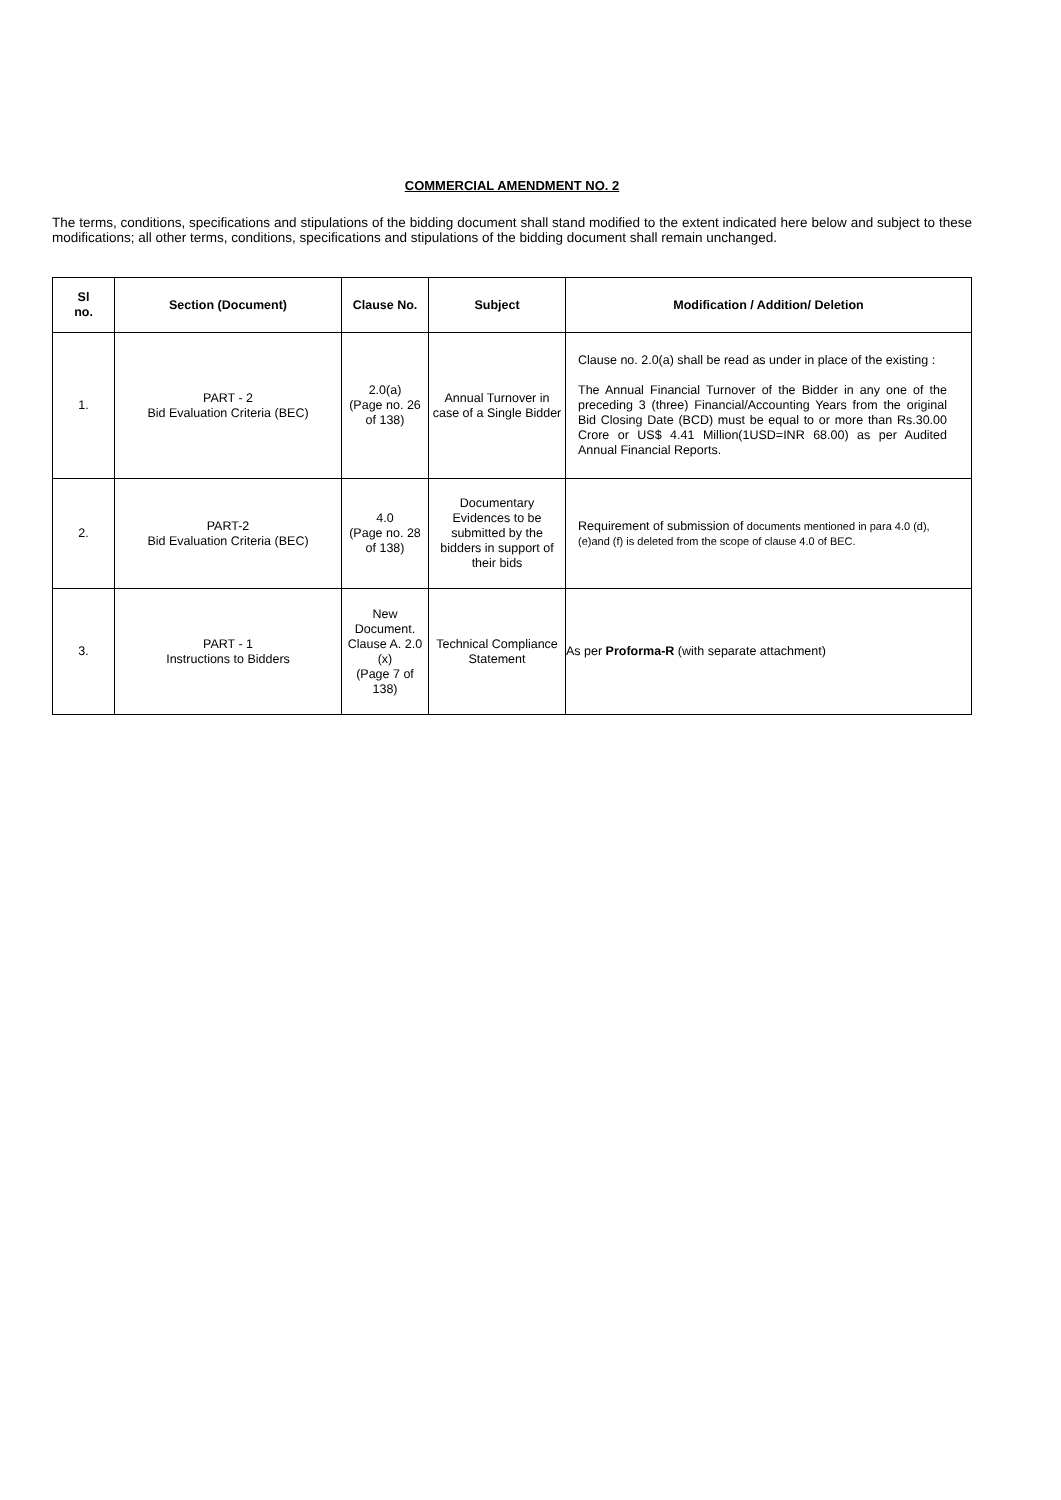COMMERCIAL AMENDMENT NO. 2
The terms, conditions, specifications and stipulations of the bidding document shall stand modified to the extent indicated here below and subject to these modifications; all other terms, conditions, specifications and stipulations of the bidding document shall remain unchanged.
| Sl no. | Section (Document) | Clause No. | Subject | Modification / Addition/ Deletion |
| --- | --- | --- | --- | --- |
| 1. | PART - 2 Bid Evaluation Criteria (BEC) | 2.0(a) (Page no. 26 of 138) | Annual Turnover in case of a Single Bidder | Clause no. 2.0(a) shall be read as under in place of the existing : The Annual Financial Turnover of the Bidder in any one of the preceding 3 (three) Financial/Accounting Years from the original Bid Closing Date (BCD) must be equal to or more than Rs.30.00 Crore or US$ 4.41 Million(1USD=INR 68.00) as per Audited Annual Financial Reports. |
| 2. | PART-2 Bid Evaluation Criteria (BEC) | 4.0 (Page no. 28 of 138) | Documentary Evidences to be submitted by the bidders in support of their bids | Requirement of submission of documents mentioned in para 4.0 (d), (e)and (f) is deleted from the scope of clause 4.0 of BEC. |
| 3. | PART - 1 Instructions to Bidders | New Document. Clause A. 2.0 (x) (Page 7 of 138) | Technical Compliance Statement | As per Proforma-R (with separate attachment) |